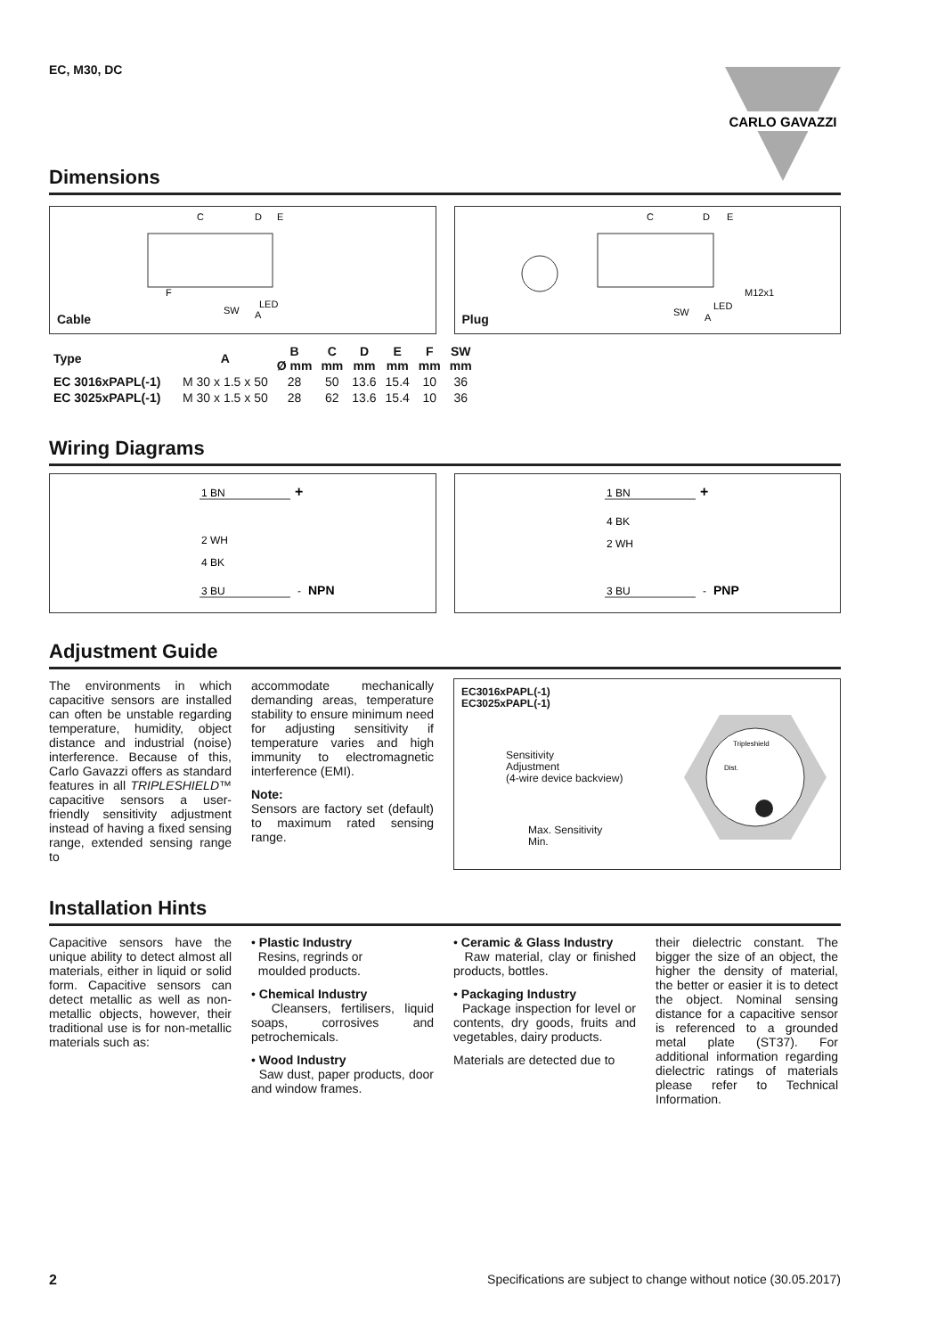EC, M30, DC
CARLO GAVAZZI
Dimensions
C
D
E
F
SW
LED
A
Cable
C
D
E
M12x1
SW
LED
A
Plug
| Type | A | B Ø mm | C mm | D mm | E mm | F mm | SW mm |
| --- | --- | --- | --- | --- | --- | --- | --- |
| EC 3016xPAPL(-1) | M 30 x 1.5 x 50 | 28 | 50 | 13.6 | 15.4 | 10 | 36 |
| EC 3025xPAPL(-1) | M 30 x 1.5 x 50 | 28 | 62 | 13.6 | 15.4 | 10 | 36 |
Wiring Diagrams
1 BN
+
2 WH
4 BK
3 BU
-
NPN
1 BN
+
4 BK
2 WH
3 BU
-
PNP
Adjustment Guide
The environments in which capacitive sensors are installed can often be unstable regarding temperature, humidity, object distance and industrial (noise) interference. Because of this, Carlo Gavazzi offers as standard features in all TRIPLESHIELD™ capacitive sensors a user-friendly sensitivity adjustment instead of having a fixed sensing range, extended sensing range to
accommodate mechanically demanding areas, temperature stability to ensure minimum need for adjusting sensitivity if temperature varies and high immunity to electromagnetic interference (EMI).
Note:
Sensors are factory set (default) to maximum rated sensing range.
EC3016xPAPL(-1)
EC3025xPAPL(-1)
Sensitivity
Adjustment
(4-wire device backview)
Max. Sensitivity
Min.
Tripleshield
Dist.
Installation Hints
Capacitive sensors have the unique ability to detect almost all materials, either in liquid or solid form. Capacitive sensors can detect metallic as well as non-metallic objects, however, their traditional use is for non-metallic materials such as:
• Plastic Industry
Resins, regrinds or
moulded products.
• Chemical Industry
Cleansers, fertilisers, liquid soaps, corrosives and petrochemicals.
• Wood Industry
Saw dust, paper products, door and window frames.
• Ceramic & Glass Industry
Raw material, clay or finished products, bottles.
• Packaging Industry
Package inspection for level or contents, dry goods, fruits and vegetables, dairy products.
Materials are detected due to
their dielectric constant. The bigger the size of an object, the higher the density of material, the better or easier it is to detect the object. Nominal sensing distance for a capacitive sensor is referenced to a grounded metal plate (ST37). For additional information regarding dielectric ratings of materials please refer to Technical Information.
2 Specifications are subject to change without notice (30.05.2017)